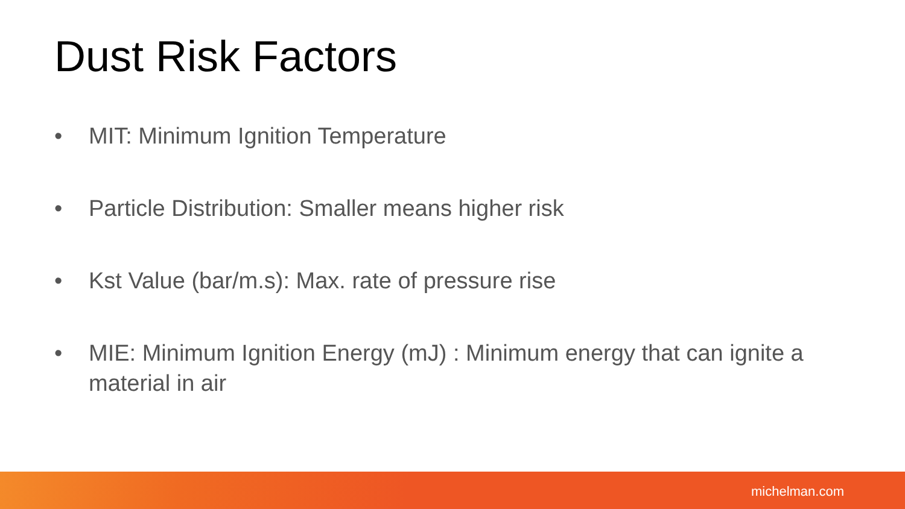Dust Risk Factors
• MIT: Minimum Ignition Temperature
• Particle Distribution: Smaller means higher risk
• Kst Value (bar/m.s): Max. rate of pressure rise
• MIE: Minimum Ignition Energy (mJ) : Minimum energy that can ignite a material in air
michelman.com